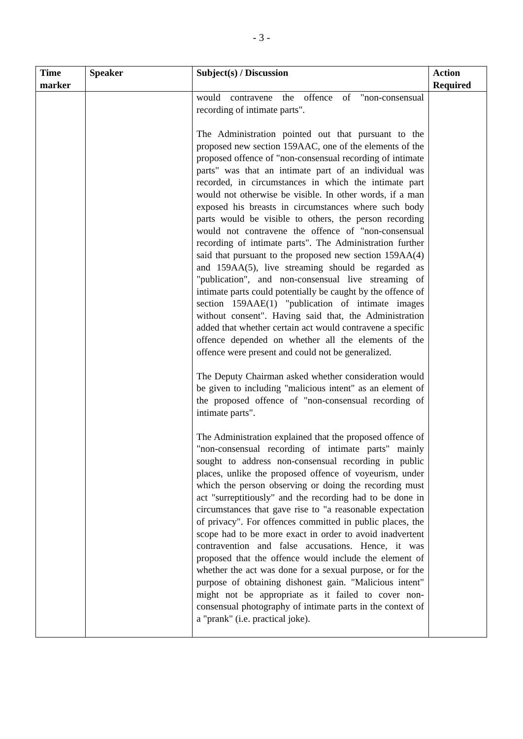- 3 -
| Time marker | Speaker | Subject(s) / Discussion | Action Required |
| --- | --- | --- | --- |
| | | would contravene the offence of "non-consensual recording of intimate parts". The Administration pointed out that pursuant to the proposed new section 159AAC, one of the elements of the proposed offence of "non-consensual recording of intimate parts" was that an intimate part of an individual was recorded, in circumstances in which the intimate part would not otherwise be visible. In other words, if a man exposed his breasts in circumstances where such body parts would be visible to others, the person recording would not contravene the offence of "non-consensual recording of intimate parts". The Administration further said that pursuant to the proposed new section 159AA(4) and 159AA(5), live streaming should be regarded as "publication", and non-consensual live streaming of intimate parts could potentially be caught by the offence of section 159AAE(1) "publication of intimate images without consent". Having said that, the Administration added that whether certain act would contravene a specific offence depended on whether all the elements of the offence were present and could not be generalized. The Deputy Chairman asked whether consideration would be given to including "malicious intent" as an element of the proposed offence of "non-consensual recording of intimate parts". The Administration explained that the proposed offence of "non-consensual recording of intimate parts" mainly sought to address non-consensual recording in public places, unlike the proposed offence of voyeurism, under which the person observing or doing the recording must act "surreptitiously" and the recording had to be done in circumstances that gave rise to "a reasonable expectation of privacy". For offences committed in public places, the scope had to be more exact in order to avoid inadvertent contravention and false accusations. Hence, it was proposed that the offence would include the element of whether the act was done for a sexual purpose, or for the purpose of obtaining dishonest gain. "Malicious intent" might not be appropriate as it failed to cover non-consensual photography of intimate parts in the context of a "prank" (i.e. practical joke). | |